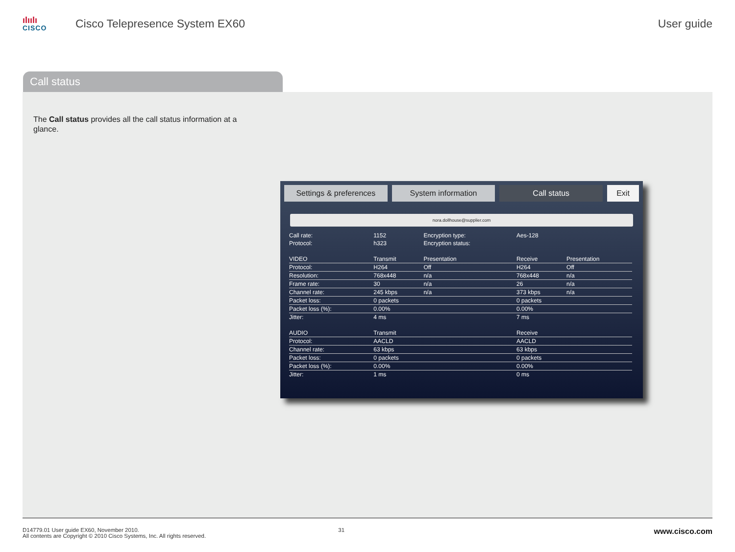ılıılı
CISCO
Cisco Telepresence System EX60 User guide
Call status
The Call status provides all the call status information at a glance.
Settings & preferences System information Call status Exit
nora.dollhouse@supplier.com
| Call rate: | 1152 | Encryption type: | Aes-128 | |
| Protocol: | h323 | Encryption status: | | |
| VIDEO | Transmit | Presentation | Receive | Presentation |
| Protocol: | H264 | Off | H264 | Off |
| Resolution: | 768x448 | n/a | 768x448 | n/a |
| Frame rate: | 30 | n/a | 26 | n/a |
| Channel rate: | 245 kbps | n/a | 373 kbps | n/a |
| Packet loss: | 0 packets | | 0 packets | |
| Packet loss (%): | 0.00% | | 0.00% | |
| Jitter: | 4 ms | | 7 ms | |
| AUDIO | Transmit | | Receive | |
| Protocol: | AACLD | | AACLD | |
| Channel rate: | 63 kbps | | 63 kbps | |
| Packet loss: | 0 packets | | 0 packets | |
| Packet loss (%): | 0.00% | | 0.00% | |
| Jitter: | 1 ms | | 0 ms | |
D14779.01 User guide EX60, November 2010.
All contents are Copyright © 2010 Cisco Systems, Inc. All rights reserved.
31
www.cisco.com